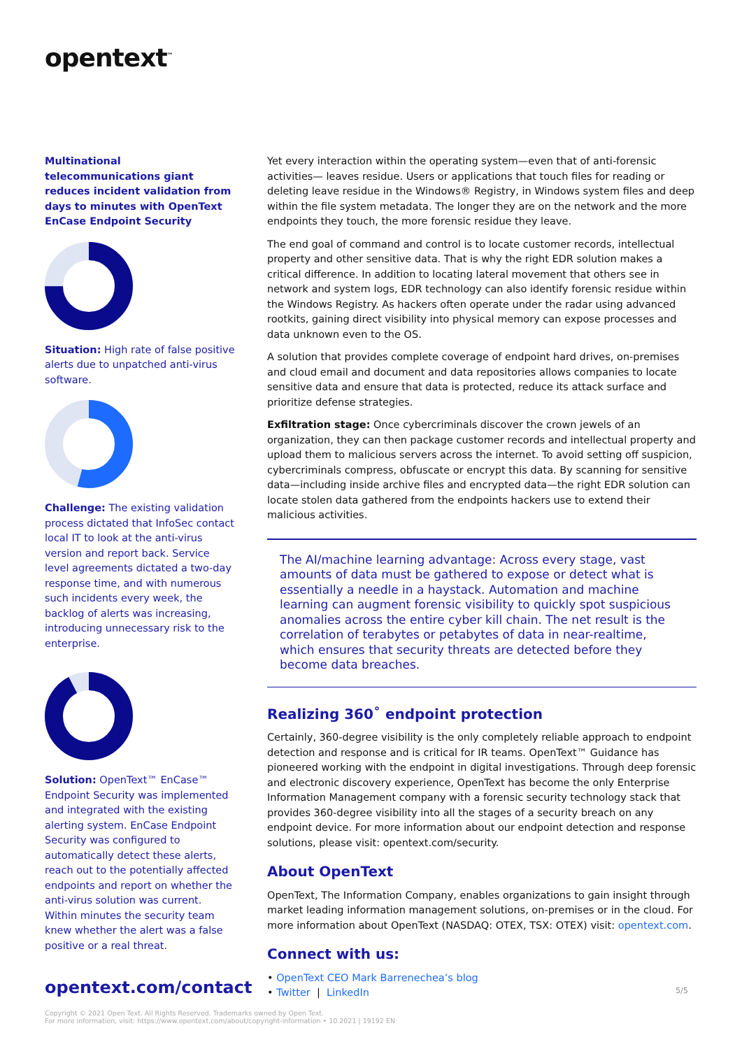opentext<sup>™</sup>
Multinational telecommunications giant reduces incident validation from days to minutes with OpenText EnCase Endpoint Security
Situation: High rate of false positive alerts due to unpatched anti-virus software.
Challenge: The existing validation process dictated that InfoSec contact local IT to look at the anti-virus version and report back. Service level agreements dictated a two-day response time, and with numerous such incidents every week, the backlog of alerts was increasing, introducing unnecessary risk to the enterprise.
Solution: OpenText™ EnCase™ Endpoint Security was implemented and integrated with the existing alerting system. EnCase Endpoint Security was configured to automatically detect these alerts, reach out to the potentially affected endpoints and report on whether the anti-virus solution was current. Within minutes the security team knew whether the alert was a false positive or a real threat.
Yet every interaction within the operating system—even that of anti-forensic activities— leaves residue. Users or applications that touch files for reading or deleting leave residue in the Windows® Registry, in Windows system files and deep within the file system metadata. The longer they are on the network and the more endpoints they touch, the more forensic residue they leave.
The end goal of command and control is to locate customer records, intellectual property and other sensitive data. That is why the right EDR solution makes a critical difference. In addition to locating lateral movement that others see in network and system logs, EDR technology can also identify forensic residue within the Windows Registry. As hackers often operate under the radar using advanced rootkits, gaining direct visibility into physical memory can expose processes and data unknown even to the OS.
A solution that provides complete coverage of endpoint hard drives, on-premises and cloud email and document and data repositories allows companies to locate sensitive data and ensure that data is protected, reduce its attack surface and prioritize defense strategies.
Exfiltration stage: Once cybercriminals discover the crown jewels of an organization, they can then package customer records and intellectual property and upload them to malicious servers across the internet. To avoid setting off suspicion, cybercriminals compress, obfuscate or encrypt this data. By scanning for sensitive data—including inside archive files and encrypted data—the right EDR solution can locate stolen data gathered from the endpoints hackers use to extend their malicious activities.
The AI/machine learning advantage: Across every stage, vast amounts of data must be gathered to expose or detect what is essentially a needle in a haystack. Automation and machine learning can augment forensic visibility to quickly spot suspicious anomalies across the entire cyber kill chain. The net result is the correlation of terabytes or petabytes of data in near-realtime, which ensures that security threats are detected before they become data breaches.
Realizing 360˚ endpoint protection
Certainly, 360-degree visibility is the only completely reliable approach to endpoint detection and response and is critical for IR teams. OpenText™ Guidance has pioneered working with the endpoint in digital investigations. Through deep forensic and electronic discovery experience, OpenText has become the only Enterprise Information Management company with a forensic security technology stack that provides 360-degree visibility into all the stages of a security breach on any endpoint device. For more information about our endpoint detection and response solutions, please visit: opentext.com/security.
About OpenText
OpenText, The Information Company, enables organizations to gain insight through market leading information management solutions, on-premises or in the cloud. For more information about OpenText (NASDAQ: OTEX, TSX: OTEX) visit: opentext.com.
Connect with us:
• OpenText CEO Mark Barrenechea’s blog
• Twitter | LinkedIn
opentext.com/contact 5/5
Copyright © 2021 Open Text. All Rights Reserved. Trademarks owned by Open Text.
For more information, visit: https://www.opentext.com/about/copyright-information • 10.2021 | 19192 EN